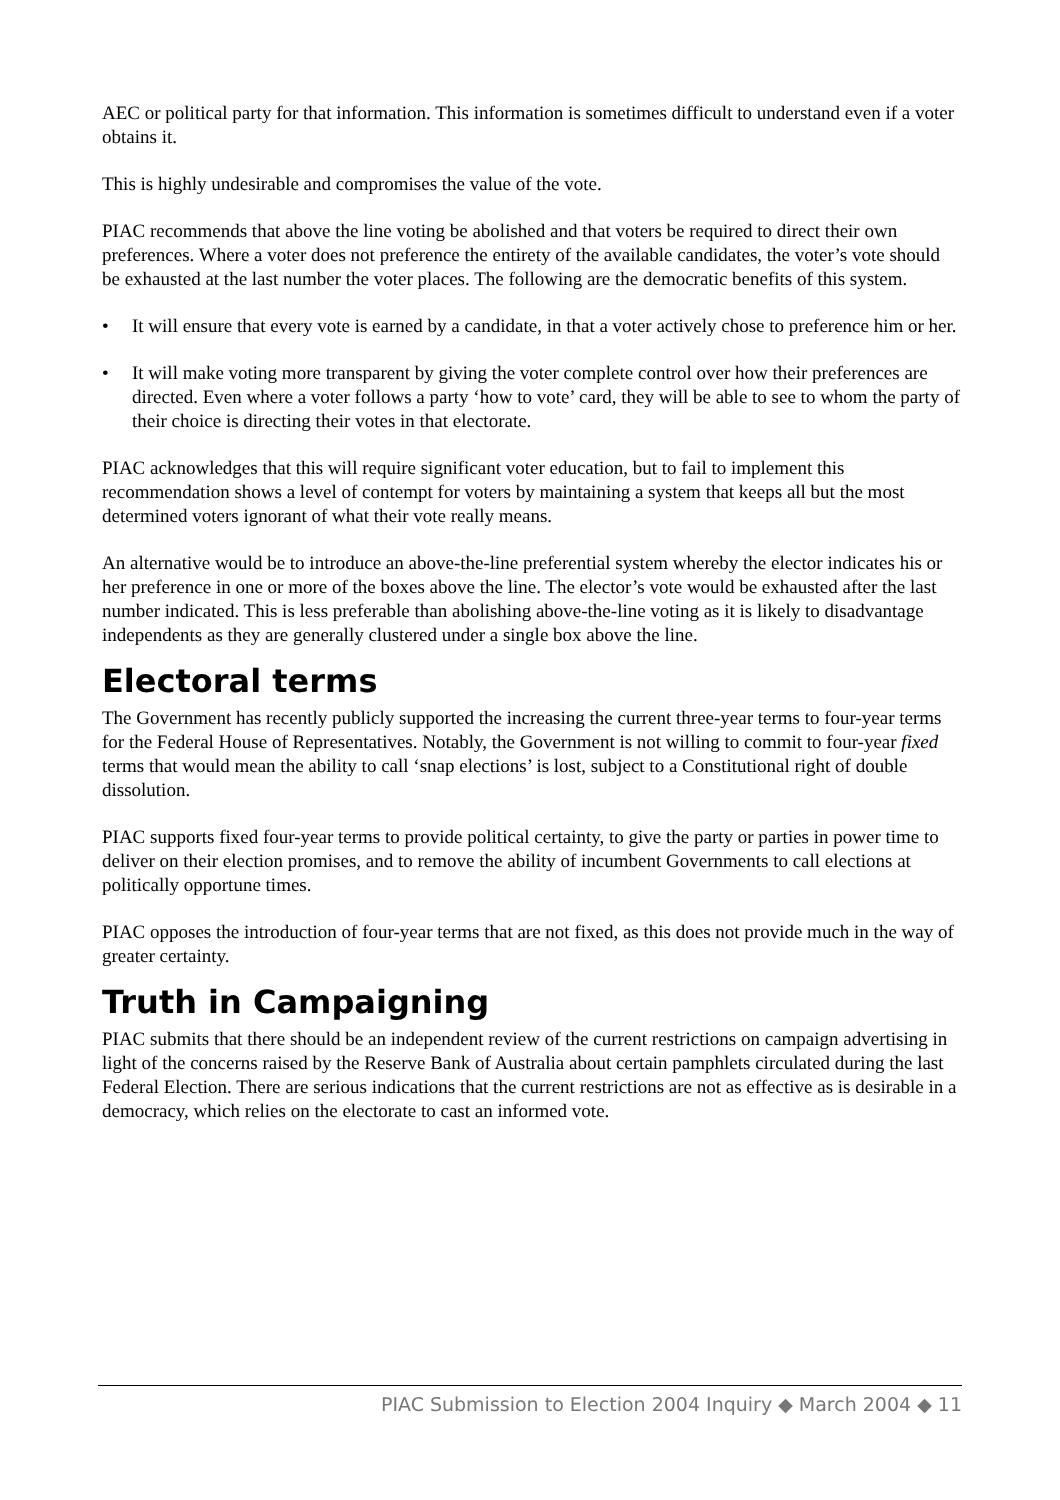AEC or political party for that information. This information is sometimes difficult to understand even if a voter obtains it.
This is highly undesirable and compromises the value of the vote.
PIAC recommends that above the line voting be abolished and that voters be required to direct their own preferences. Where a voter does not preference the entirety of the available candidates, the voter’s vote should be exhausted at the last number the voter places. The following are the democratic benefits of this system.
• It will ensure that every vote is earned by a candidate, in that a voter actively chose to preference him or her.
• It will make voting more transparent by giving the voter complete control over how their preferences are directed. Even where a voter follows a party ‘how to vote’ card, they will be able to see to whom the party of their choice is directing their votes in that electorate.
PIAC acknowledges that this will require significant voter education, but to fail to implement this recommendation shows a level of contempt for voters by maintaining a system that keeps all but the most determined voters ignorant of what their vote really means.
An alternative would be to introduce an above-the-line preferential system whereby the elector indicates his or her preference in one or more of the boxes above the line. The elector’s vote would be exhausted after the last number indicated. This is less preferable than abolishing above-the-line voting as it is likely to disadvantage independents as they are generally clustered under a single box above the line.
Electoral terms
The Government has recently publicly supported the increasing the current three-year terms to four-year terms for the Federal House of Representatives. Notably, the Government is not willing to commit to four-year fixed terms that would mean the ability to call ‘snap elections’ is lost, subject to a Constitutional right of double dissolution.
PIAC supports fixed four-year terms to provide political certainty, to give the party or parties in power time to deliver on their election promises, and to remove the ability of incumbent Governments to call elections at politically opportune times.
PIAC opposes the introduction of four-year terms that are not fixed, as this does not provide much in the way of greater certainty.
Truth in Campaigning
PIAC submits that there should be an independent review of the current restrictions on campaign advertising in light of the concerns raised by the Reserve Bank of Australia about certain pamphlets circulated during the last Federal Election. There are serious indications that the current restrictions are not as effective as is desirable in a democracy, which relies on the electorate to cast an informed vote.
PIAC Submission to Election 2004 Inquiry ◆ March 2004 ◆ 11